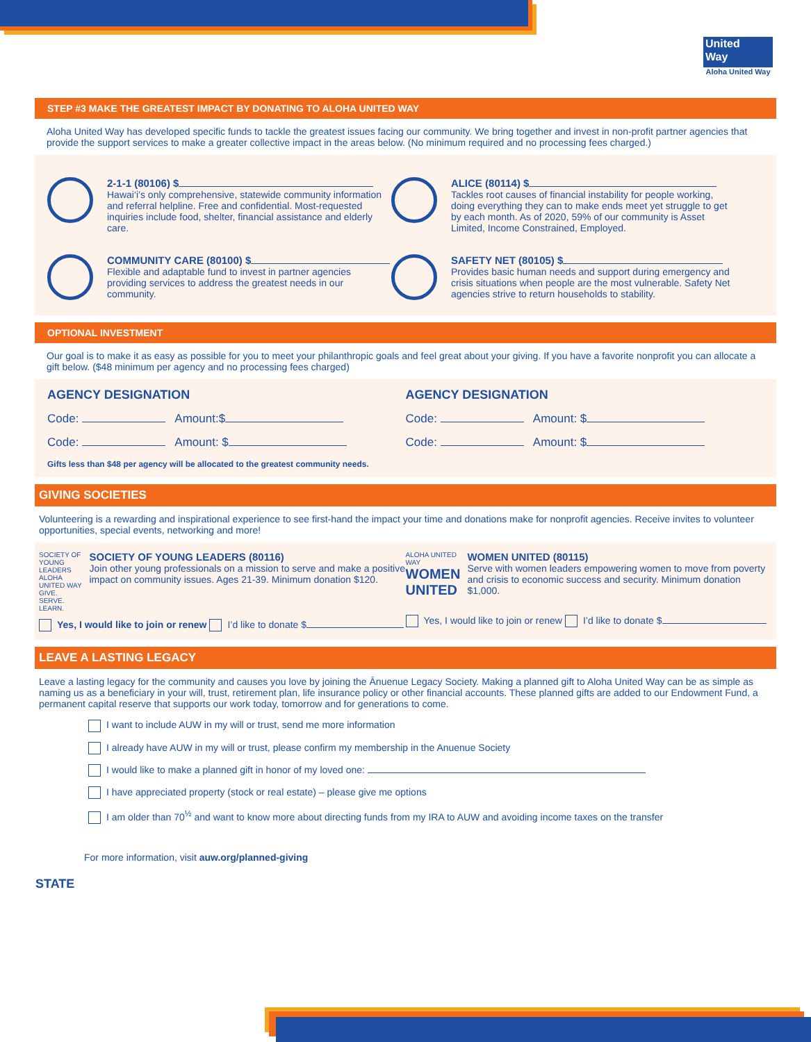United
Way
Aloha United Way
STEP #3 MAKE THE GREATEST IMPACT BY DONATING TO ALOHA UNITED WAY
Aloha United Way has developed specific funds to tackle the greatest issues facing our community. We bring together and invest in non-profit partner agencies that provide the support services to make a greater collective impact in the areas below. (No minimum required and no processing fees charged.)
2-1-1 (80106) $
Hawai‘i’s only comprehensive, statewide community information and referral helpline. Free and confidential. Most-requested inquiries include food, shelter, financial assistance and elderly care.
ALICE (80114) $
Tackles root causes of financial instability for people working, doing everything they can to make ends meet yet struggle to get by each month. As of 2020, 59% of our community is Asset Limited, Income Constrained, Employed.
COMMUNITY CARE (80100) $
Flexible and adaptable fund to invest in partner agencies providing services to address the greatest needs in our community.
SAFETY NET (80105) $
Provides basic human needs and support during emergency and crisis situations when people are the most vulnerable. Safety Net agencies strive to return households to stability.
OPTIONAL INVESTMENT
Our goal is to make it as easy as possible for you to meet your philanthropic goals and feel great about your giving. If you have a favorite nonprofit you can allocate a gift below. ($48 minimum per agency and no processing fees charged)
AGENCY DESIGNATION
Code: Amount:$
Code: Amount: $
AGENCY DESIGNATION
Code: Amount: $
Code: Amount: $
Gifts less than $48 per agency will be allocated to the greatest community needs.
GIVING SOCIETIES
Volunteering is a rewarding and inspirational experience to see first-hand the impact your time and donations make for nonprofit agencies. Receive invites to volunteer opportunities, special events, networking and more!
SOCIETY OF YOUNG LEADERS
ALOHA UNITED WAY GIVE. SERVE. LEARN.
SOCIETY OF YOUNG LEADERS (80116)
Join other young professionals on a mission to serve and make a positive impact on community issues. Ages 21-39. Minimum donation $120.
Yes, I would like to join or renew I’d like to donate $
ALOHA UNITED WAY WOMEN UNITED
WOMEN UNITED (80115)
Serve with women leaders empowering women to move from poverty and crisis to economic success and security. Minimum donation $1,000.
Yes, I would like to join or renew I’d like to donate $
LEAVE A LASTING LEGACY
Leave a lasting legacy for the community and causes you love by joining the Ānuenue Legacy Society. Making a planned gift to Aloha United Way can be as simple as naming us as a beneficiary in your will, trust, retirement plan, life insurance policy or other financial accounts. These planned gifts are added to our Endowment Fund, a permanent capital reserve that supports our work today, tomorrow and for generations to come.
I want to include AUW in my will or trust, send me more information
I already have AUW in my will or trust, please confirm my membership in the Anuenue Society
I would like to make a planned gift in honor of my loved one:
I have appreciated property (stock or real estate) – please give me options
I am older than 70<sup>½</sup> and want to know more about directing funds from my IRA to AUW and avoiding income taxes on the transfer
For more information, visit auw.org/planned-giving
STATE